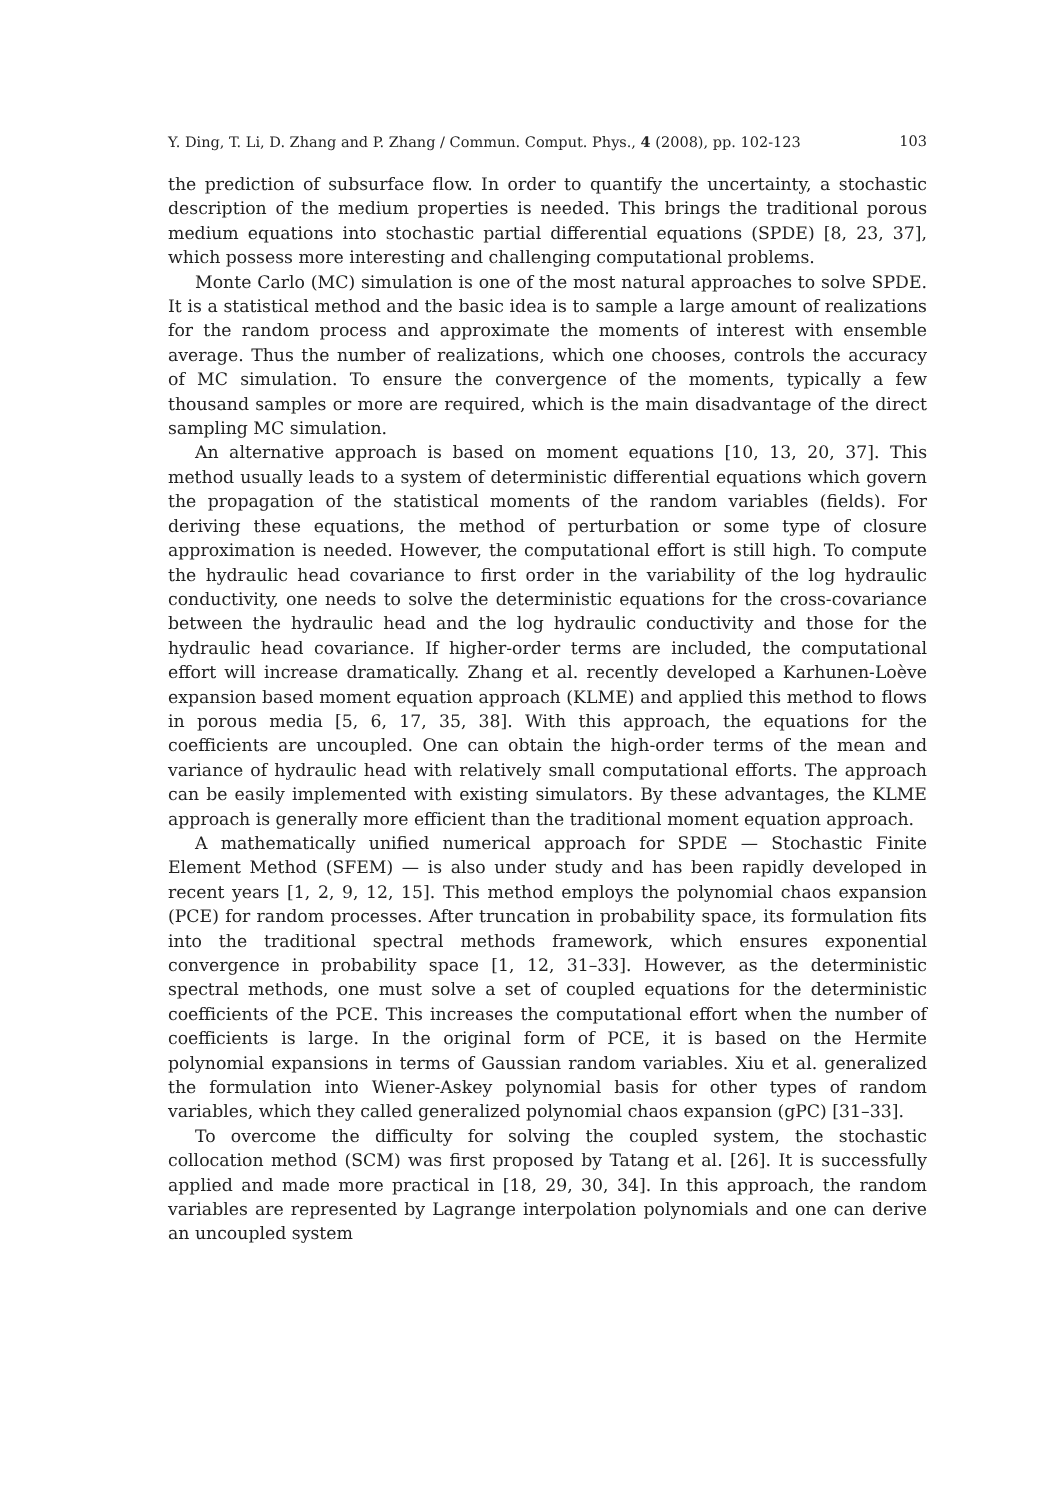Y. Ding, T. Li, D. Zhang and P. Zhang / Commun. Comput. Phys., 4 (2008), pp. 102-123 103
the prediction of subsurface flow. In order to quantify the uncertainty, a stochastic description of the medium properties is needed. This brings the traditional porous medium equations into stochastic partial differential equations (SPDE) [8, 23, 37], which possess more interesting and challenging computational problems.
Monte Carlo (MC) simulation is one of the most natural approaches to solve SPDE. It is a statistical method and the basic idea is to sample a large amount of realizations for the random process and approximate the moments of interest with ensemble average. Thus the number of realizations, which one chooses, controls the accuracy of MC simulation. To ensure the convergence of the moments, typically a few thousand samples or more are required, which is the main disadvantage of the direct sampling MC simulation.
An alternative approach is based on moment equations [10, 13, 20, 37]. This method usually leads to a system of deterministic differential equations which govern the propagation of the statistical moments of the random variables (fields). For deriving these equations, the method of perturbation or some type of closure approximation is needed. However, the computational effort is still high. To compute the hydraulic head covariance to first order in the variability of the log hydraulic conductivity, one needs to solve the deterministic equations for the cross-covariance between the hydraulic head and the log hydraulic conductivity and those for the hydraulic head covariance. If higher-order terms are included, the computational effort will increase dramatically. Zhang et al. recently developed a Karhunen-Loève expansion based moment equation approach (KLME) and applied this method to flows in porous media [5, 6, 17, 35, 38]. With this approach, the equations for the coefficients are uncoupled. One can obtain the high-order terms of the mean and variance of hydraulic head with relatively small computational efforts. The approach can be easily implemented with existing simulators. By these advantages, the KLME approach is generally more efficient than the traditional moment equation approach.
A mathematically unified numerical approach for SPDE — Stochastic Finite Element Method (SFEM) — is also under study and has been rapidly developed in recent years [1, 2, 9, 12, 15]. This method employs the polynomial chaos expansion (PCE) for random processes. After truncation in probability space, its formulation fits into the traditional spectral methods framework, which ensures exponential convergence in probability space [1, 12, 31–33]. However, as the deterministic spectral methods, one must solve a set of coupled equations for the deterministic coefficients of the PCE. This increases the computational effort when the number of coefficients is large. In the original form of PCE, it is based on the Hermite polynomial expansions in terms of Gaussian random variables. Xiu et al. generalized the formulation into Wiener-Askey polynomial basis for other types of random variables, which they called generalized polynomial chaos expansion (gPC) [31–33].
To overcome the difficulty for solving the coupled system, the stochastic collocation method (SCM) was first proposed by Tatang et al. [26]. It is successfully applied and made more practical in [18, 29, 30, 34]. In this approach, the random variables are represented by Lagrange interpolation polynomials and one can derive an uncoupled system